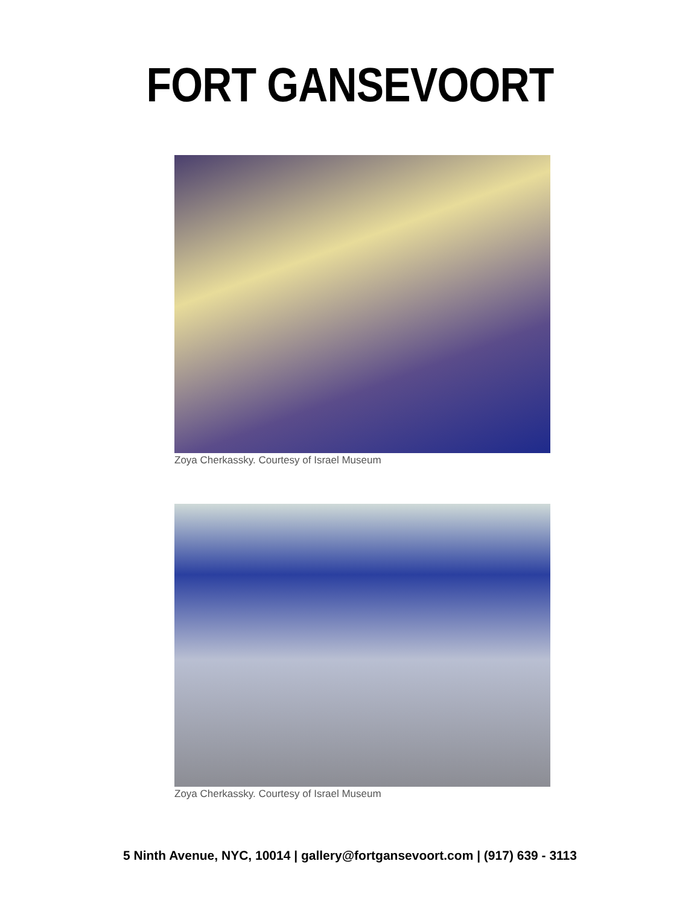FORT GANSEVOORT
Zoya Cherkassky. Courtesy of Israel Museum
Zoya Cherkassky. Courtesy of Israel Museum
5 Ninth Avenue, NYC, 10014 | gallery@fortgansevoort.com | (917) 639 - 3113